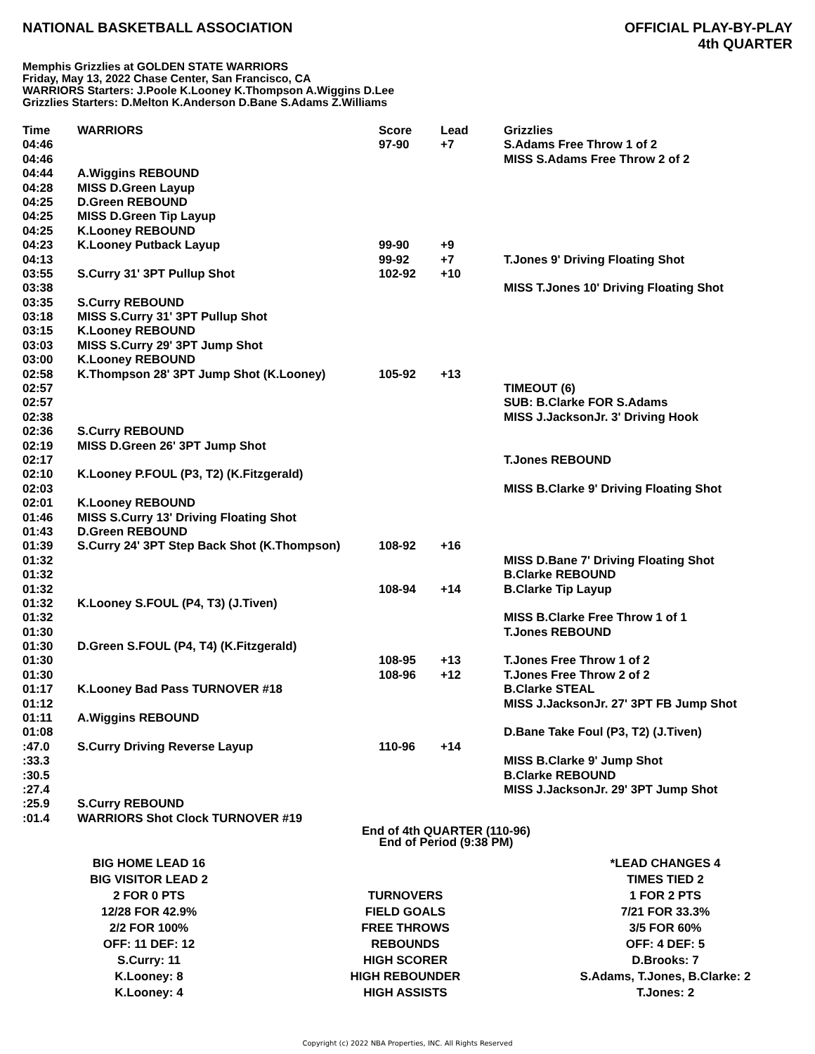NATIONAL BASKETBALL ASSOCIATION
OFFICIAL PLAY-BY-PLAY
4th QUARTER
Memphis Grizzlies at GOLDEN STATE WARRIORS
Friday, May 13, 2022 Chase Center, San Francisco, CA
WARRIORS Starters: J.Poole K.Looney K.Thompson A.Wiggins D.Lee
Grizzlies Starters: D.Melton K.Anderson D.Bane S.Adams Z.Williams
| Time | WARRIORS | Score | Lead | Grizzlies |
| --- | --- | --- | --- | --- |
| 04:46 | | 97-90 | +7 | S.Adams Free Throw 1 of 2 |
| 04:46 | | | | MISS S.Adams Free Throw 2 of 2 |
| 04:44 | A.Wiggins REBOUND | | | |
| 04:28 | MISS D.Green Layup | | | |
| 04:25 | D.Green REBOUND | | | |
| 04:25 | MISS D.Green Tip Layup | | | |
| 04:25 | K.Looney REBOUND | | | |
| 04:23 | K.Looney Putback Layup | 99-90 | +9 | |
| 04:13 | | 99-92 | +7 | T.Jones 9' Driving Floating Shot |
| 03:55 | S.Curry 31' 3PT Pullup Shot | 102-92 | +10 | |
| 03:38 | | | | MISS T.Jones 10' Driving Floating Shot |
| 03:35 | S.Curry REBOUND | | | |
| 03:18 | MISS S.Curry 31' 3PT Pullup Shot | | | |
| 03:15 | K.Looney REBOUND | | | |
| 03:03 | MISS S.Curry 29' 3PT Jump Shot | | | |
| 03:00 | K.Looney REBOUND | | | |
| 02:58 | K.Thompson 28' 3PT Jump Shot (K.Looney) | 105-92 | +13 | |
| 02:57 | | | | TIMEOUT (6) |
| 02:57 | | | | SUB: B.Clarke FOR S.Adams |
| 02:38 | | | | MISS J.JacksonJr. 3' Driving Hook |
| 02:36 | S.Curry REBOUND | | | |
| 02:19 | MISS D.Green 26' 3PT Jump Shot | | | |
| 02:17 | | | | T.Jones REBOUND |
| 02:10 | K.Looney P.FOUL (P3, T2) (K.Fitzgerald) | | | |
| 02:03 | | | | MISS B.Clarke 9' Driving Floating Shot |
| 02:01 | K.Looney REBOUND | | | |
| 01:46 | MISS S.Curry 13' Driving Floating Shot | | | |
| 01:43 | D.Green REBOUND | | | |
| 01:39 | S.Curry 24' 3PT Step Back Shot (K.Thompson) | 108-92 | +16 | |
| 01:32 | | | | MISS D.Bane 7' Driving Floating Shot |
| 01:32 | | | | B.Clarke REBOUND |
| 01:32 | | 108-94 | +14 | B.Clarke Tip Layup |
| 01:32 | K.Looney S.FOUL (P4, T3) (J.Tiven) | | | |
| 01:32 | | | | MISS B.Clarke Free Throw 1 of 1 |
| 01:30 | | | | T.Jones REBOUND |
| 01:30 | D.Green S.FOUL (P4, T4) (K.Fitzgerald) | | | |
| 01:30 | | 108-95 | +13 | T.Jones Free Throw 1 of 2 |
| 01:30 | | 108-96 | +12 | T.Jones Free Throw 2 of 2 |
| 01:17 | K.Looney Bad Pass TURNOVER #18 | | | B.Clarke STEAL |
| 01:12 | | | | MISS J.JacksonJr. 27' 3PT FB Jump Shot |
| 01:11 | A.Wiggins REBOUND | | | |
| 01:08 | | | | D.Bane Take Foul (P3, T2) (J.Tiven) |
| :47.0 | S.Curry Driving Reverse Layup | 110-96 | +14 | |
| :33.3 | | | | MISS B.Clarke 9' Jump Shot |
| :30.5 | | | | B.Clarke REBOUND |
| :27.4 | | | | MISS J.JacksonJr. 29' 3PT Jump Shot |
| :25.9 | S.Curry REBOUND | | | |
| :01.4 | WARRIORS Shot Clock TURNOVER #19 | | | |
End of 4th QUARTER (110-96)
End of Period (9:38 PM)
| BIG HOME LEAD 16 | | *LEAD CHANGES 4 |
| BIG VISITOR LEAD 2 | | TIMES TIED 2 |
| 2 FOR 0 PTS | TURNOVERS | 1 FOR 2 PTS |
| 12/28 FOR 42.9% | FIELD GOALS | 7/21 FOR 33.3% |
| 2/2 FOR 100% | FREE THROWS | 3/5 FOR 60% |
| OFF: 11 DEF: 12 | REBOUNDS | OFF: 4 DEF: 5 |
| S.Curry: 11 | HIGH SCORER | D.Brooks: 7 |
| K.Looney: 8 | HIGH REBOUNDER | S.Adams, T.Jones, B.Clarke: 2 |
| K.Looney: 4 | HIGH ASSISTS | T.Jones: 2 |
Copyright (c) 2022 NBA Properties, INC. All Rights Reserved